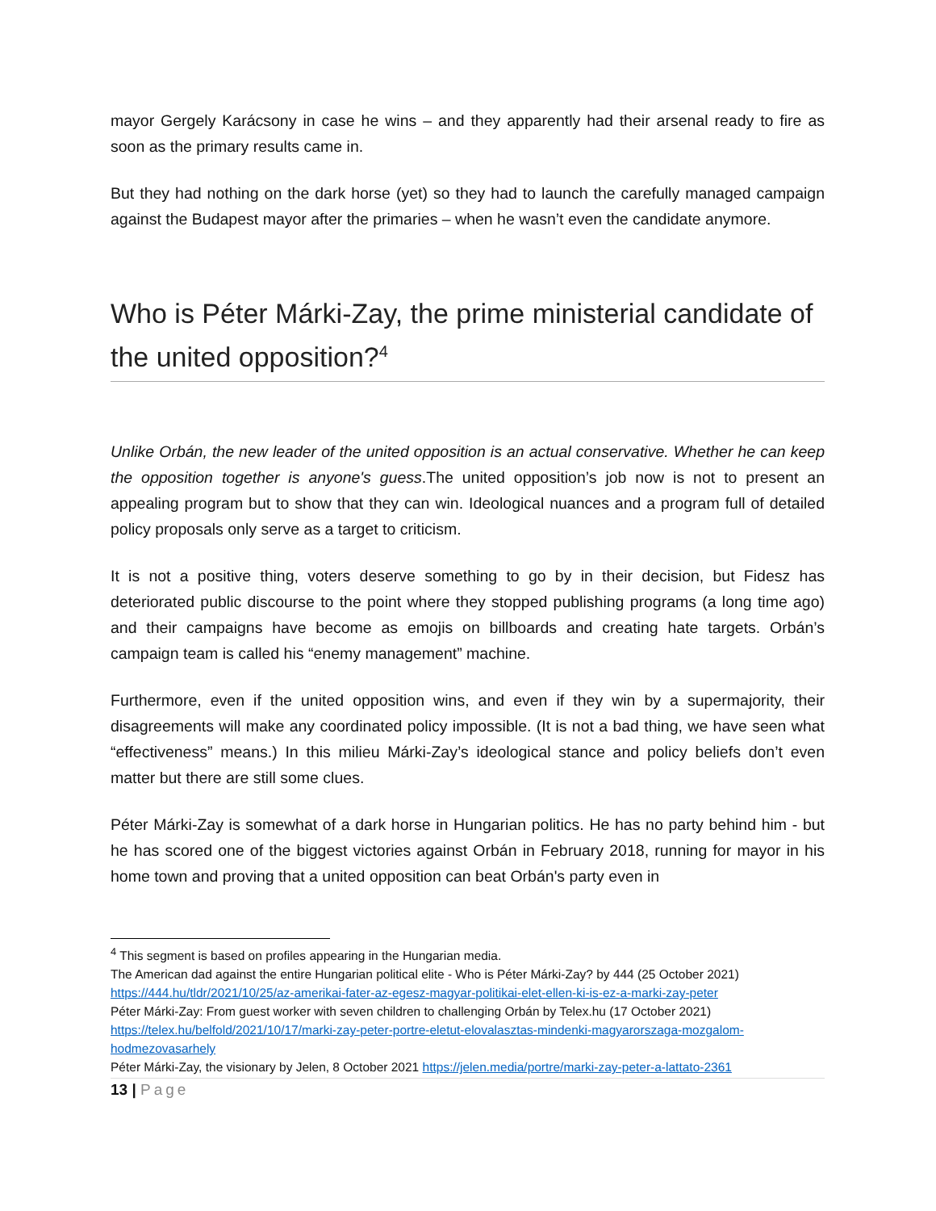mayor Gergely Karácsony in case he wins – and they apparently had their arsenal ready to fire as soon as the primary results came in.
But they had nothing on the dark horse (yet) so they had to launch the carefully managed campaign against the Budapest mayor after the primaries – when he wasn’t even the candidate anymore.
Who is Péter Márki-Zay, the prime ministerial candidate of the united opposition?<sup>4</sup>
Unlike Orbán, the new leader of the united opposition is an actual conservative. Whether he can keep the opposition together is anyone's guess.The united opposition’s job now is not to present an appealing program but to show that they can win. Ideological nuances and a program full of detailed policy proposals only serve as a target to criticism.
It is not a positive thing, voters deserve something to go by in their decision, but Fidesz has deteriorated public discourse to the point where they stopped publishing programs (a long time ago) and their campaigns have become as emojis on billboards and creating hate targets. Orbán’s campaign team is called his “enemy management” machine.
Furthermore, even if the united opposition wins, and even if they win by a supermajority, their disagreements will make any coordinated policy impossible. (It is not a bad thing, we have seen what “effectiveness” means.) In this milieu Márki-Zay’s ideological stance and policy beliefs don’t even matter but there are still some clues.
Péter Márki-Zay is somewhat of a dark horse in Hungarian politics. He has no party behind him - but he has scored one of the biggest victories against Orbán in February 2018, running for mayor in his home town and proving that a united opposition can beat Orbán's party even in
<sup>4</sup> This segment is based on profiles appearing in the Hungarian media.
The American dad against the entire Hungarian political elite - Who is Péter Márki-Zay? by 444 (25 October 2021) https://444.hu/tldr/2021/10/25/az-amerikai-fater-az-egesz-magyar-politikai-elet-ellen-ki-is-ez-a-marki-zay-peter
Péter Márki-Zay: From guest worker with seven children to challenging Orbán by Telex.hu (17 October 2021) https://telex.hu/belfold/2021/10/17/marki-zay-peter-portre-eletut-elovalasztas-mindenki-magyarorszaga-mozgalom-hodmezovasarhely
Péter Márki-Zay, the visionary by Jelen, 8 October 2021 https://jelen.media/portre/marki-zay-peter-a-lattato-2361
13 | Page